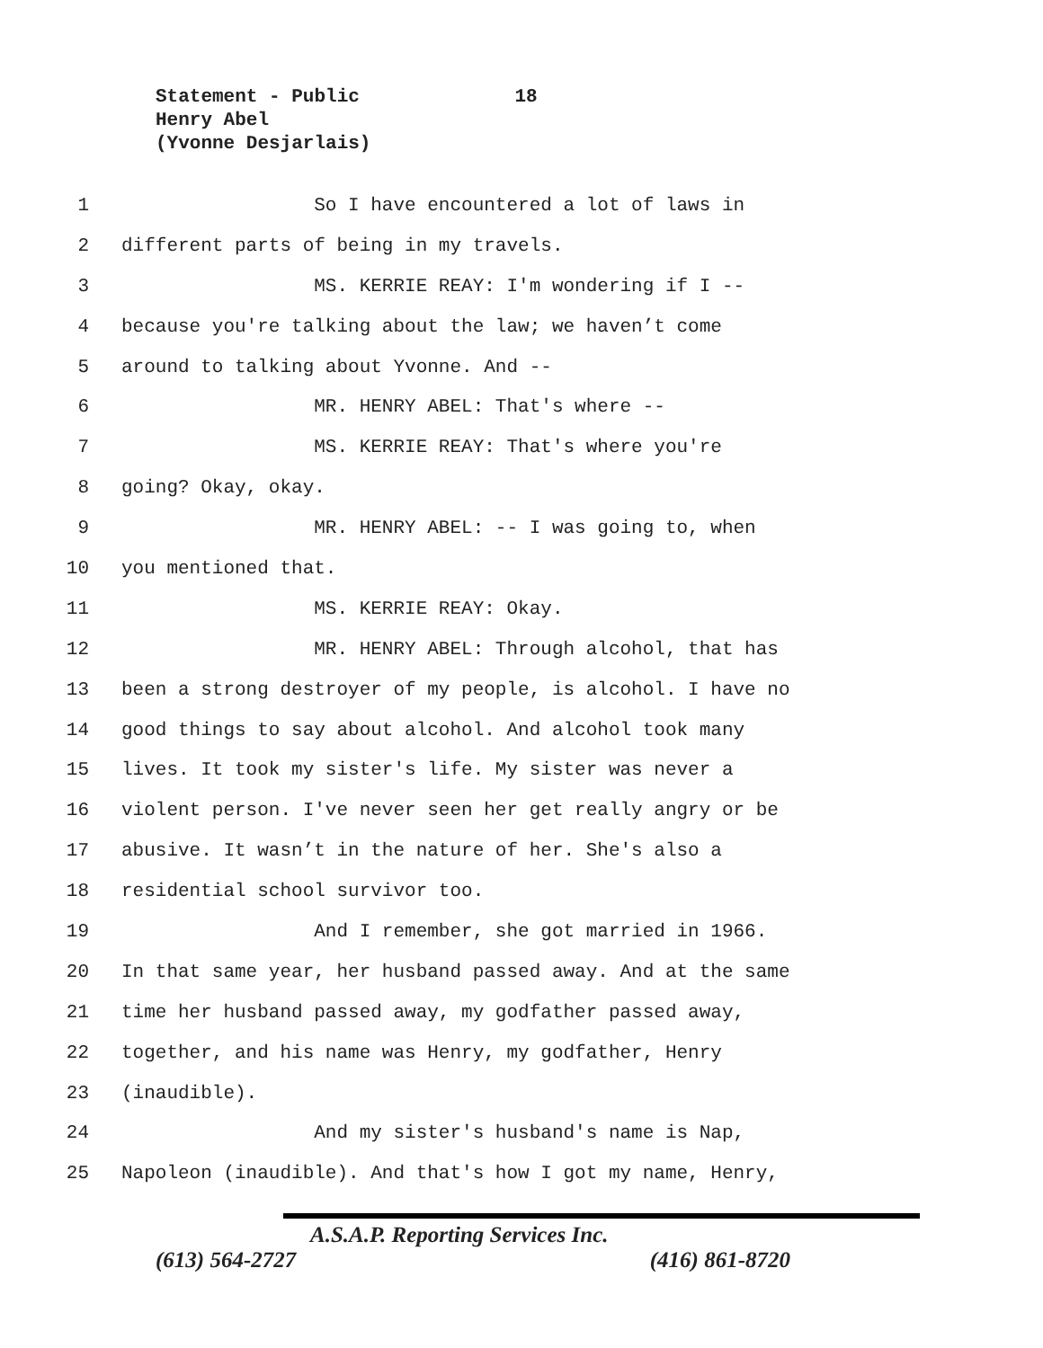Statement - Public 18
Henry Abel
(Yvonne Desjarlais)
1 So I have encountered a lot of laws in
2 different parts of being in my travels.
3 MS. KERRIE REAY: I'm wondering if I --
4 because you're talking about the law; we haven’t come
5 around to talking about Yvonne. And --
6 MR. HENRY ABEL: That's where --
7 MS. KERRIE REAY: That's where you're
8 going? Okay, okay.
9 MR. HENRY ABEL: -- I was going to, when
10 you mentioned that.
11 MS. KERRIE REAY: Okay.
12 MR. HENRY ABEL: Through alcohol, that has
13 been a strong destroyer of my people, is alcohol. I have no
14 good things to say about alcohol. And alcohol took many
15 lives. It took my sister's life. My sister was never a
16 violent person. I've never seen her get really angry or be
17 abusive. It wasn’t in the nature of her. She's also a
18 residential school survivor too.
19 And I remember, she got married in 1966.
20 In that same year, her husband passed away. And at the same
21 time her husband passed away, my godfather passed away,
22 together, and his name was Henry, my godfather, Henry
23 (inaudible).
24 And my sister's husband's name is Nap,
25 Napoleon (inaudible). And that's how I got my name, Henry,
A.S.A.P. Reporting Services Inc.
(613) 564-2727 (416) 861-8720